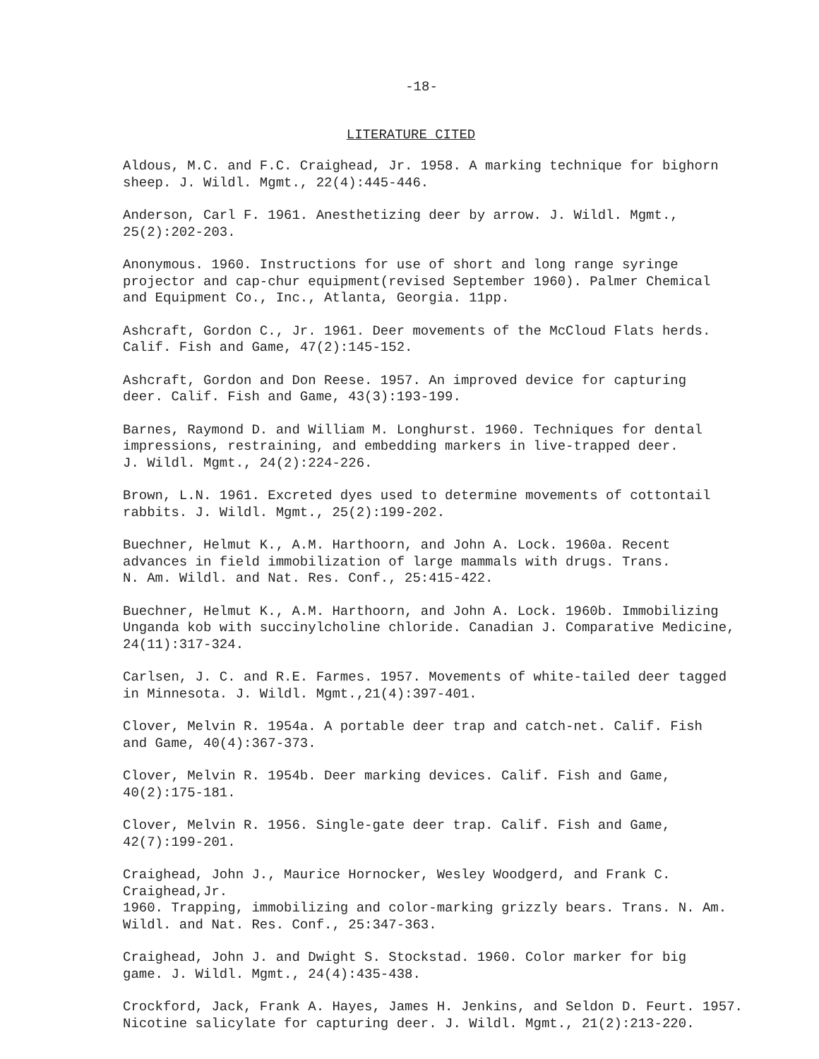-18-
LITERATURE CITED
Aldous, M.C. and F.C. Craighead, Jr. 1958. A marking technique for bighorn
sheep. J. Wildl. Mgmt., 22(4):445-446.
Anderson, Carl F. 1961. Anesthetizing deer by arrow. J. Wildl. Mgmt.,
25(2):202-203.
Anonymous. 1960. Instructions for use of short and long range syringe
projector and cap-chur equipment(revised September 1960). Palmer Chemical
and Equipment Co., Inc., Atlanta, Georgia. 11pp.
Ashcraft, Gordon C., Jr. 1961. Deer movements of the McCloud Flats herds.
Calif. Fish and Game, 47(2):145-152.
Ashcraft, Gordon and Don Reese. 1957. An improved device for capturing
deer. Calif. Fish and Game, 43(3):193-199.
Barnes, Raymond D. and William M. Longhurst. 1960. Techniques for dental
impressions, restraining, and embedding markers in live-trapped deer.
J. Wildl. Mgmt., 24(2):224-226.
Brown, L.N. 1961. Excreted dyes used to determine movements of cottontail
rabbits. J. Wildl. Mgmt., 25(2):199-202.
Buechner, Helmut K., A.M. Harthoorn, and John A. Lock. 1960a. Recent
advances in field immobilization of large mammals with drugs. Trans.
N. Am. Wildl. and Nat. Res. Conf., 25:415-422.
Buechner, Helmut K., A.M. Harthoorn, and John A. Lock. 1960b. Immobilizing
Unganda kob with succinylcholine chloride. Canadian J. Comparative Medicine,
24(11):317-324.
Carlsen, J. C. and R.E. Farmes. 1957. Movements of white-tailed deer tagged
in Minnesota. J. Wildl. Mgmt.,21(4):397-401.
Clover, Melvin R. 1954a. A portable deer trap and catch-net. Calif. Fish
and Game, 40(4):367-373.
Clover, Melvin R. 1954b. Deer marking devices. Calif. Fish and Game,
40(2):175-181.
Clover, Melvin R. 1956. Single-gate deer trap. Calif. Fish and Game,
42(7):199-201.
Craighead, John J., Maurice Hornocker, Wesley Woodgerd, and Frank C. Craighead,Jr.
1960. Trapping, immobilizing and color-marking grizzly bears. Trans. N. Am.
Wildl. and Nat. Res. Conf., 25:347-363.
Craighead, John J. and Dwight S. Stockstad. 1960. Color marker for big
game. J. Wildl. Mgmt., 24(4):435-438.
Crockford, Jack, Frank A. Hayes, James H. Jenkins, and Seldon D. Feurt. 1957.
Nicotine salicylate for capturing deer. J. Wildl. Mgmt., 21(2):213-220.